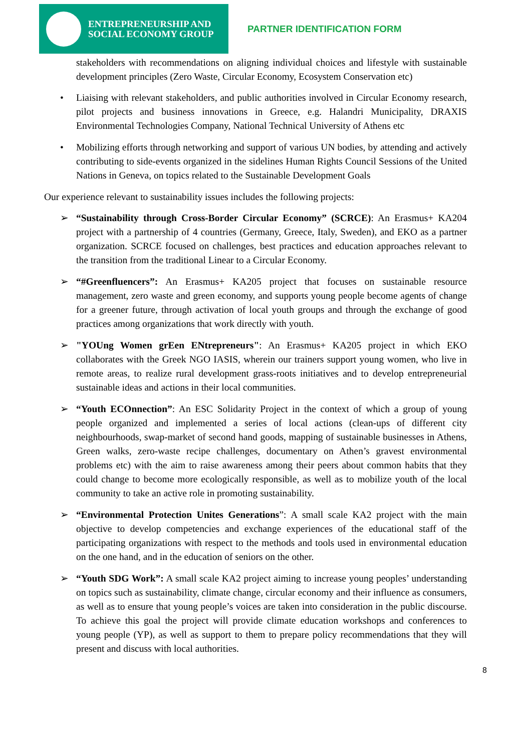ENTREPRENEURSHIP AND
SOCIAL ECONOMY GROUP
PARTNER IDENTIFICATION FORM
stakeholders with recommendations on aligning individual choices and lifestyle with sustainable development principles (Zero Waste, Circular Economy, Ecosystem Conservation etc)
• Liaising with relevant stakeholders, and public authorities involved in Circular Economy research, pilot projects and business innovations in Greece, e.g. Halandri Municipality, DRAXIS Environmental Technologies Company, National Technical University of Athens etc
• Mobilizing efforts through networking and support of various UN bodies, by attending and actively contributing to side-events organized in the sidelines Human Rights Council Sessions of the United Nations in Geneva, on topics related to the Sustainable Development Goals
Our experience relevant to sustainability issues includes the following projects:
➢ “Sustainability through Cross-Border Circular Economy” (SCRCE): An Erasmus+ KA204 project with a partnership of 4 countries (Germany, Greece, Italy, Sweden), and EKO as a partner organization. SCRCE focused on challenges, best practices and education approaches relevant to the transition from the traditional Linear to a Circular Economy.
➢ “#Greenfluencers”: An Erasmus+ KA205 project that focuses on sustainable resource management, zero waste and green economy, and supports young people become agents of change for a greener future, through activation of local youth groups and through the exchange of good practices among organizations that work directly with youth.
➢ "YOUng Women grEen ENtrepreneurs": An Erasmus+ KA205 project in which EKO collaborates with the Greek NGO IASIS, wherein our trainers support young women, who live in remote areas, to realize rural development grass-roots initiatives and to develop entrepreneurial sustainable ideas and actions in their local communities.
➢ “Youth ECOnnection”: An ESC Solidarity Project in the context of which a group of young people organized and implemented a series of local actions (clean-ups of different city neighbourhoods, swap-market of second hand goods, mapping of sustainable businesses in Athens, Green walks, zero-waste recipe challenges, documentary on Athen’s gravest environmental problems etc) with the aim to raise awareness among their peers about common habits that they could change to become more ecologically responsible, as well as to mobilize youth of the local community to take an active role in promoting sustainability.
➢ “Environmental Protection Unites Generations”: A small scale KA2 project with the main objective to develop competencies and exchange experiences of the educational staff of the participating organizations with respect to the methods and tools used in environmental education on the one hand, and in the education of seniors on the other.
➢ “Youth SDG Work”: A small scale KA2 project aiming to increase young peoples’ understanding on topics such as sustainability, climate change, circular economy and their influence as consumers, as well as to ensure that young people’s voices are taken into consideration in the public discourse. To achieve this goal the project will provide climate education workshops and conferences to young people (YP), as well as support to them to prepare policy recommendations that they will present and discuss with local authorities.
8